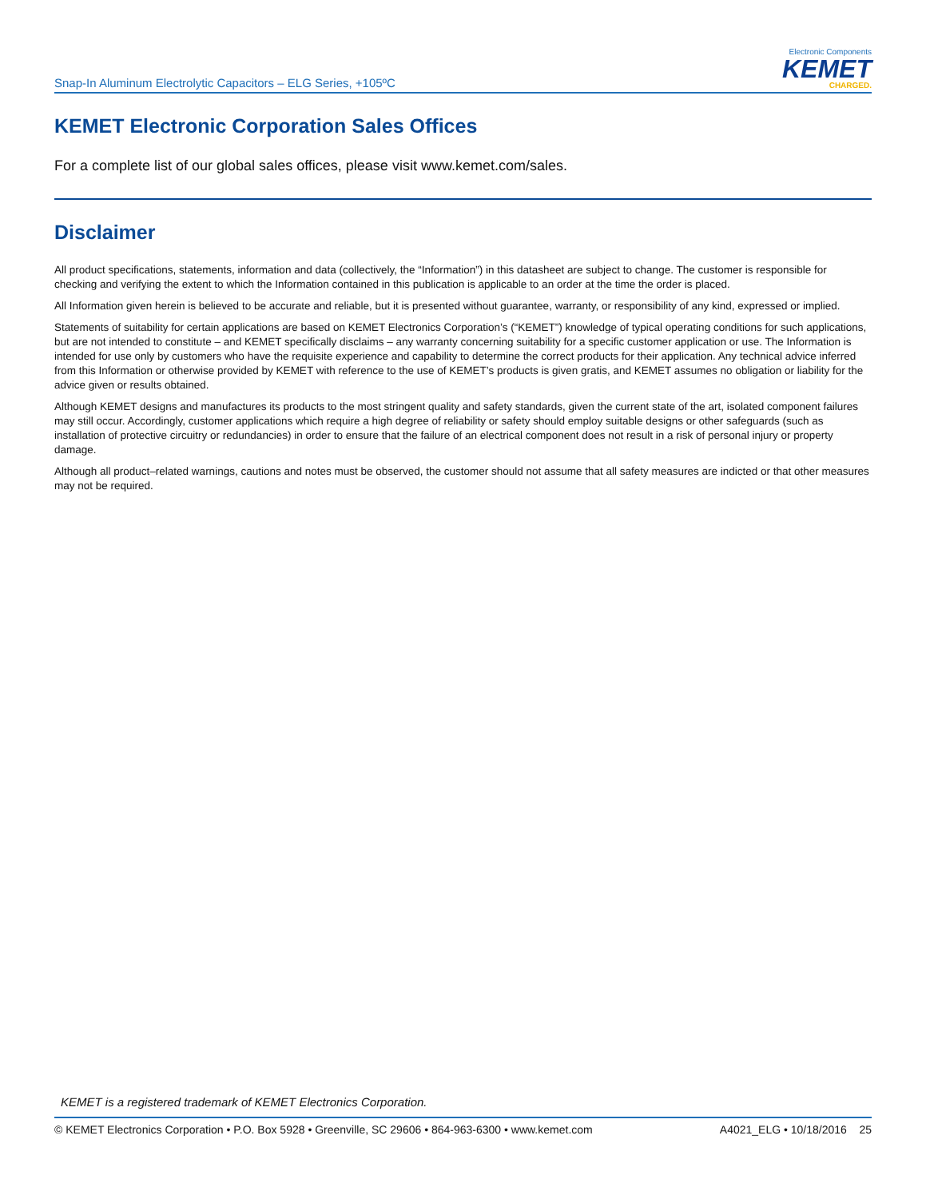Snap-In Aluminum Electrolytic Capacitors – ELG Series, +105ºC
Electronic Components
KEMET
CHARGED.
KEMET Electronic Corporation Sales Offices
For a complete list of our global sales offices, please visit www.kemet.com/sales.
Disclaimer
All product specifications, statements, information and data (collectively, the “Information”) in this datasheet are subject to change. The customer is responsible for checking and verifying the extent to which the Information contained in this publication is applicable to an order at the time the order is placed.
All Information given herein is believed to be accurate and reliable, but it is presented without guarantee, warranty, or responsibility of any kind, expressed or implied.
Statements of suitability for certain applications are based on KEMET Electronics Corporation’s (“KEMET”) knowledge of typical operating conditions for such applications, but are not intended to constitute – and KEMET specifically disclaims – any warranty concerning suitability for a specific customer application or use. The Information is intended for use only by customers who have the requisite experience and capability to determine the correct products for their application. Any technical advice inferred from this Information or otherwise provided by KEMET with reference to the use of KEMET’s products is given gratis, and KEMET assumes no obligation or liability for the advice given or results obtained.
Although KEMET designs and manufactures its products to the most stringent quality and safety standards, given the current state of the art, isolated component failures may still occur. Accordingly, customer applications which require a high degree of reliability or safety should employ suitable designs or other safeguards (such as installation of protective circuitry or redundancies) in order to ensure that the failure of an electrical component does not result in a risk of personal injury or property damage.
Although all product–related warnings, cautions and notes must be observed, the customer should not assume that all safety measures are indicted or that other measures may not be required.
KEMET is a registered trademark of KEMET Electronics Corporation.
© KEMET Electronics Corporation • P.O. Box 5928 • Greenville, SC 29606 • 864-963-6300 • www.kemet.com A4021_ELG • 10/18/2016 25